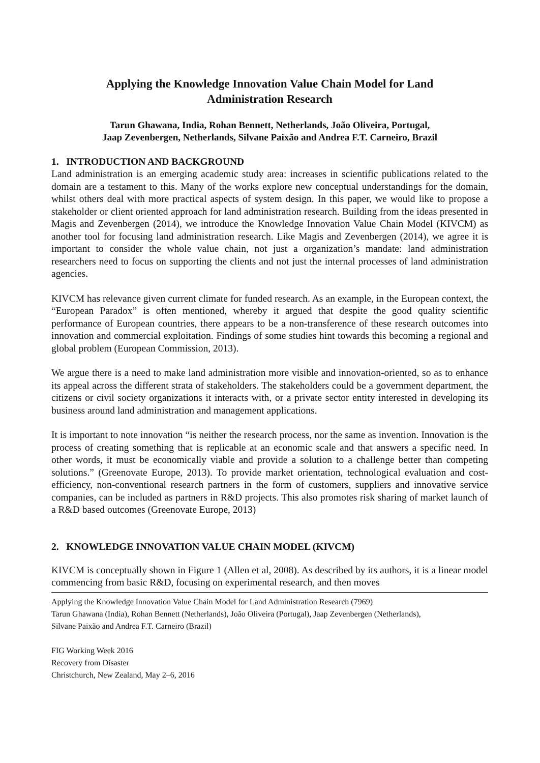Applying the Knowledge Innovation Value Chain Model for Land
Administration Research
Tarun Ghawana, India, Rohan Bennett, Netherlands, João Oliveira, Portugal,
Jaap Zevenbergen, Netherlands, Silvane Paixão and Andrea F.T. Carneiro, Brazil
1. INTRODUCTION AND BACKGROUND
Land administration is an emerging academic study area: increases in scientific publications related to the domain are a testament to this. Many of the works explore new conceptual understandings for the domain, whilst others deal with more practical aspects of system design. In this paper, we would like to propose a stakeholder or client oriented approach for land administration research. Building from the ideas presented in Magis and Zevenbergen (2014), we introduce the Knowledge Innovation Value Chain Model (KIVCM) as another tool for focusing land administration research. Like Magis and Zevenbergen (2014), we agree it is important to consider the whole value chain, not just a organization’s mandate: land administration researchers need to focus on supporting the clients and not just the internal processes of land administration agencies.
KIVCM has relevance given current climate for funded research. As an example, in the European context, the “European Paradox” is often mentioned, whereby it argued that despite the good quality scientific performance of European countries, there appears to be a non-transference of these research outcomes into innovation and commercial exploitation. Findings of some studies hint towards this becoming a regional and global problem (European Commission, 2013).
We argue there is a need to make land administration more visible and innovation-oriented, so as to enhance its appeal across the different strata of stakeholders. The stakeholders could be a government department, the citizens or civil society organizations it interacts with, or a private sector entity interested in developing its business around land administration and management applications.
It is important to note innovation “is neither the research process, nor the same as invention. Innovation is the process of creating something that is replicable at an economic scale and that answers a specific need. In other words, it must be economically viable and provide a solution to a challenge better than competing solutions.” (Greenovate Europe, 2013). To provide market orientation, technological evaluation and cost-efficiency, non-conventional research partners in the form of customers, suppliers and innovative service companies, can be included as partners in R&D projects. This also promotes risk sharing of market launch of a R&D based outcomes (Greenovate Europe, 2013)
2. KNOWLEDGE INNOVATION VALUE CHAIN MODEL (KIVCM)
KIVCM is conceptually shown in Figure 1 (Allen et al, 2008). As described by its authors, it is a linear model commencing from basic R&D, focusing on experimental research, and then moves
Applying the Knowledge Innovation Value Chain Model for Land Administration Research (7969)
Tarun Ghawana (India), Rohan Bennett (Netherlands), João Oliveira (Portugal), Jaap Zevenbergen (Netherlands),
Silvane Paixão and Andrea F.T. Carneiro (Brazil)
FIG Working Week 2016
Recovery from Disaster
Christchurch, New Zealand, May 2–6, 2016